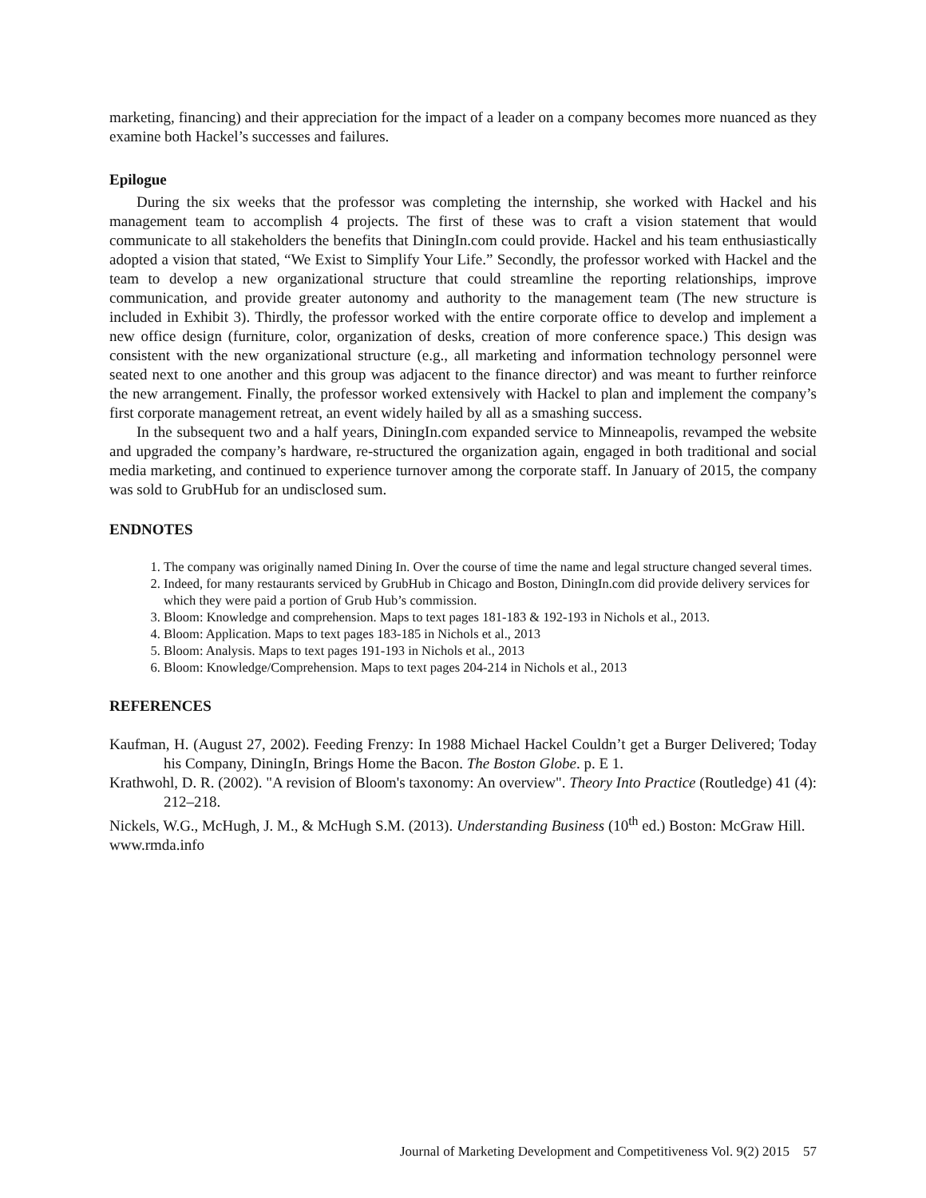marketing, financing) and their appreciation for the impact of a leader on a company becomes more nuanced as they examine both Hackel’s successes and failures.
Epilogue
During the six weeks that the professor was completing the internship, she worked with Hackel and his management team to accomplish 4 projects. The first of these was to craft a vision statement that would communicate to all stakeholders the benefits that DiningIn.com could provide. Hackel and his team enthusiastically adopted a vision that stated, “We Exist to Simplify Your Life.” Secondly, the professor worked with Hackel and the team to develop a new organizational structure that could streamline the reporting relationships, improve communication, and provide greater autonomy and authority to the management team (The new structure is included in Exhibit 3). Thirdly, the professor worked with the entire corporate office to develop and implement a new office design (furniture, color, organization of desks, creation of more conference space.) This design was consistent with the new organizational structure (e.g., all marketing and information technology personnel were seated next to one another and this group was adjacent to the finance director) and was meant to further reinforce the new arrangement. Finally, the professor worked extensively with Hackel to plan and implement the company’s first corporate management retreat, an event widely hailed by all as a smashing success.
In the subsequent two and a half years, DiningIn.com expanded service to Minneapolis, revamped the website and upgraded the company’s hardware, re-structured the organization again, engaged in both traditional and social media marketing, and continued to experience turnover among the corporate staff. In January of 2015, the company was sold to GrubHub for an undisclosed sum.
ENDNOTES
1. The company was originally named Dining In. Over the course of time the name and legal structure changed several times.
2. Indeed, for many restaurants serviced by GrubHub in Chicago and Boston, DiningIn.com did provide delivery services for which they were paid a portion of Grub Hub’s commission.
3. Bloom: Knowledge and comprehension. Maps to text pages 181-183 & 192-193 in Nichols et al., 2013.
4. Bloom: Application. Maps to text pages 183-185 in Nichols et al., 2013
5. Bloom: Analysis. Maps to text pages 191-193 in Nichols et al., 2013
6. Bloom: Knowledge/Comprehension. Maps to text pages 204-214 in Nichols et al., 2013
REFERENCES
Kaufman, H. (August 27, 2002). Feeding Frenzy: In 1988 Michael Hackel Couldn’t get a Burger Delivered; Today his Company, DiningIn, Brings Home the Bacon. The Boston Globe. p. E 1.
Krathwohl, D. R. (2002). "A revision of Bloom's taxonomy: An overview". Theory Into Practice (Routledge) 41 (4): 212–218.
Nickels, W.G., McHugh, J. M., & McHugh S.M. (2013). Understanding Business (10<sup>th</sup> ed.) Boston: McGraw Hill.
www.rmda.info
Journal of Marketing Development and Competitiveness Vol. 9(2) 2015 57